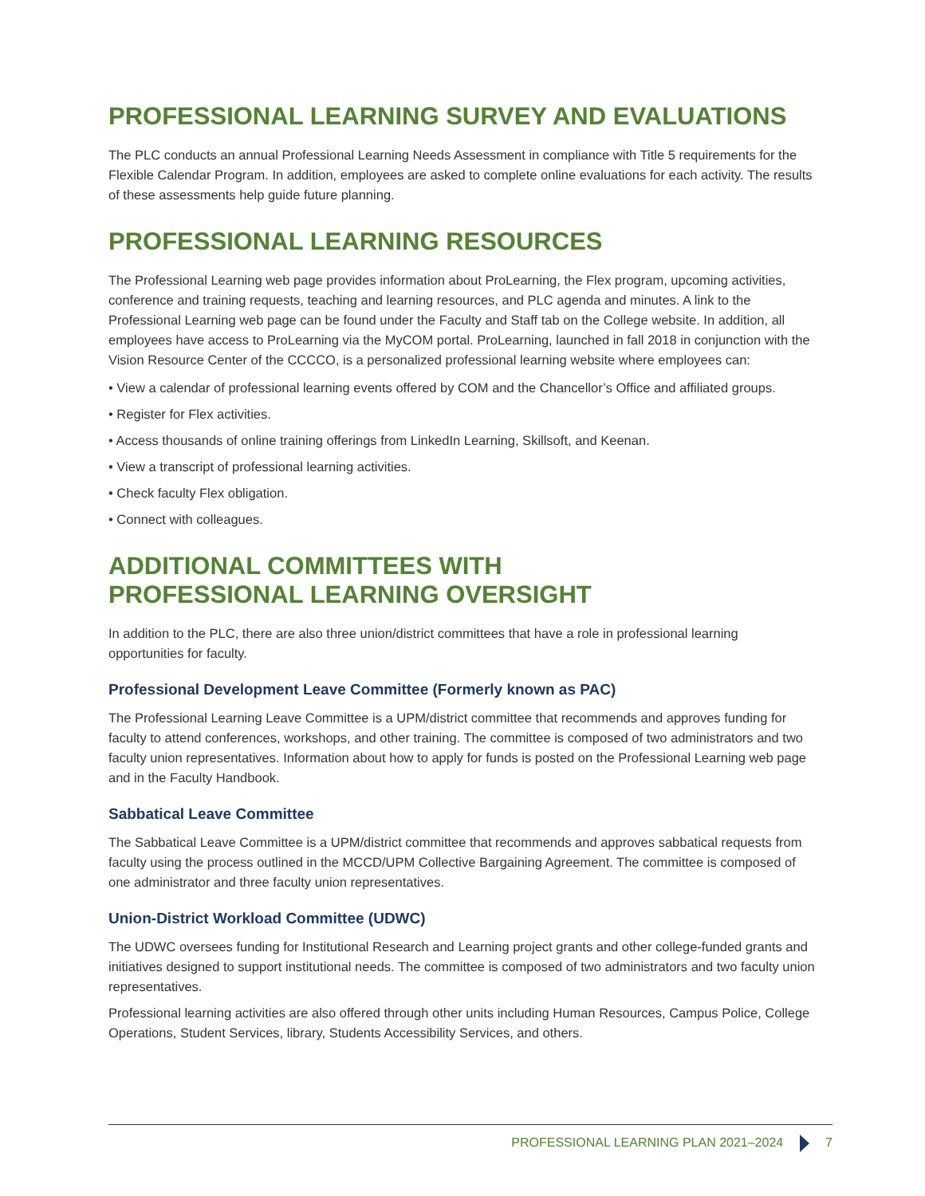PROFESSIONAL LEARNING SURVEY AND EVALUATIONS
The PLC conducts an annual Professional Learning Needs Assessment in compliance with Title 5 requirements for the Flexible Calendar Program. In addition, employees are asked to complete online evaluations for each activity. The results of these assessments help guide future planning.
PROFESSIONAL LEARNING RESOURCES
The Professional Learning web page provides information about ProLearning, the Flex program, upcoming activities, conference and training requests, teaching and learning resources, and PLC agenda and minutes. A link to the Professional Learning web page can be found under the Faculty and Staff tab on the College website. In addition, all employees have access to ProLearning via the MyCOM portal. ProLearning, launched in fall 2018 in conjunction with the Vision Resource Center of the CCCCO, is a personalized professional learning website where employees can:
• View a calendar of professional learning events offered by COM and the Chancellor’s Office and affiliated groups.
• Register for Flex activities.
• Access thousands of online training offerings from LinkedIn Learning, Skillsoft, and Keenan.
• View a transcript of professional learning activities.
• Check faculty Flex obligation.
• Connect with colleagues.
ADDITIONAL COMMITTEES WITH
PROFESSIONAL LEARNING OVERSIGHT
In addition to the PLC, there are also three union/district committees that have a role in professional learning opportunities for faculty.
Professional Development Leave Committee (Formerly known as PAC)
The Professional Learning Leave Committee is a UPM/district committee that recommends and approves funding for faculty to attend conferences, workshops, and other training. The committee is composed of two administrators and two faculty union representatives. Information about how to apply for funds is posted on the Professional Learning web page and in the Faculty Handbook.
Sabbatical Leave Committee
The Sabbatical Leave Committee is a UPM/district committee that recommends and approves sabbatical requests from faculty using the process outlined in the MCCD/UPM Collective Bargaining Agreement. The committee is composed of one administrator and three faculty union representatives.
Union-District Workload Committee (UDWC)
The UDWC oversees funding for Institutional Research and Learning project grants and other college-funded grants and initiatives designed to support institutional needs. The committee is composed of two administrators and two faculty union representatives.
Professional learning activities are also offered through other units including Human Resources, Campus Police, College Operations, Student Services, library, Students Accessibility Services, and others.
PROFESSIONAL LEARNING PLAN 2021–2024 7